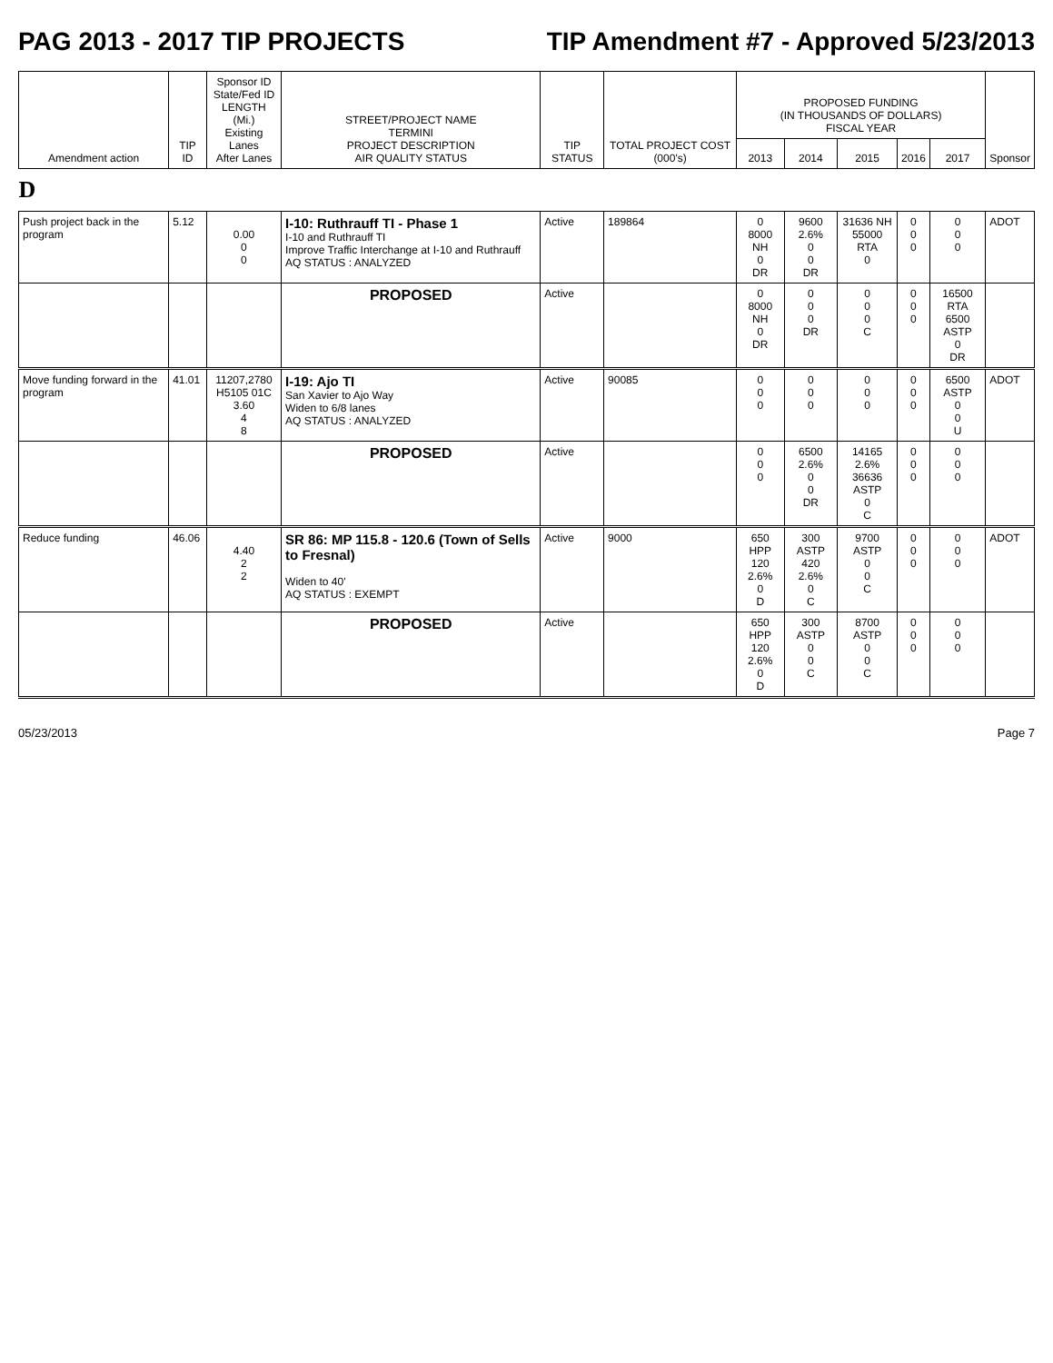PAG 2013 - 2017 TIP PROJECTS TIP Amendment #7 - Approved 5/23/2013
| Amendment action | TIP ID | Sponsor ID State/Fed ID LENGTH (Mi.) Existing Lanes After Lanes | STREET/PROJECT NAME TERMINI PROJECT DESCRIPTION AIR QUALITY STATUS | TIP STATUS | TOTAL PROJECT COST (000's) | PROPOSED FUNDING (IN THOUSANDS OF DOLLARS) FISCAL YEAR | | | | | Sponsor |
| --- | --- | --- | --- | --- | --- | --- | --- | --- | --- | --- | --- |
| | | | | | | 2013 | 2014 | 2015 | 2016 | 2017 | |
| D | | | | | | | | | | | |
| Push project back in the program | 5.12 | 0.00 0 0 | I-10: Ruthrauff TI - Phase 1 I-10 and Ruthrauff TI Improve Traffic Interchange at I-10 and Ruthrauff AQ STATUS : ANALYZED | Active | 189864 | 0 8000 NH 0 DR | 9600 2.6% 0 0 DR | 31636 NH 55000 RTA 0 | 0 0 0 | 0 0 0 | ADOT |
| | | | PROPOSED | Active | | 0 8000 NH 0 DR | 0 0 0 DR | 0 0 0 C | 0 0 0 | 16500 RTA 6500 ASTP 0 DR | |
| Move funding forward in the program | 41.01 | 11207,2780 H5105 01C 3.60 4 8 | I-19: Ajo TI San Xavier to Ajo Way Widen to 6/8 lanes AQ STATUS : ANALYZED | Active | 90085 | 0 0 0 | 0 0 0 | 0 0 0 | 0 0 0 | 6500 ASTP 0 0 U | ADOT |
| | | | PROPOSED | Active | | 0 0 0 | 6500 2.6% 0 0 DR | 14165 2.6% 36636 ASTP 0 C | 0 0 0 | 0 0 0 | |
| Reduce funding | 46.06 | 4.40 2 2 | SR 86: MP 115.8 - 120.6 (Town of Sells to Fresnal) Widen to 40' AQ STATUS : EXEMPT | Active | 9000 | 650 HPP 120 2.6% 0 D | 300 ASTP 420 2.6% 0 C | 9700 ASTP 0 0 C | 0 0 0 | 0 0 0 | ADOT |
| | | | PROPOSED | Active | | 650 HPP 120 2.6% 0 D | 300 ASTP 0 0 C | 8700 ASTP 0 0 C | 0 0 0 | 0 0 0 | |
05/23/2013 Page 7